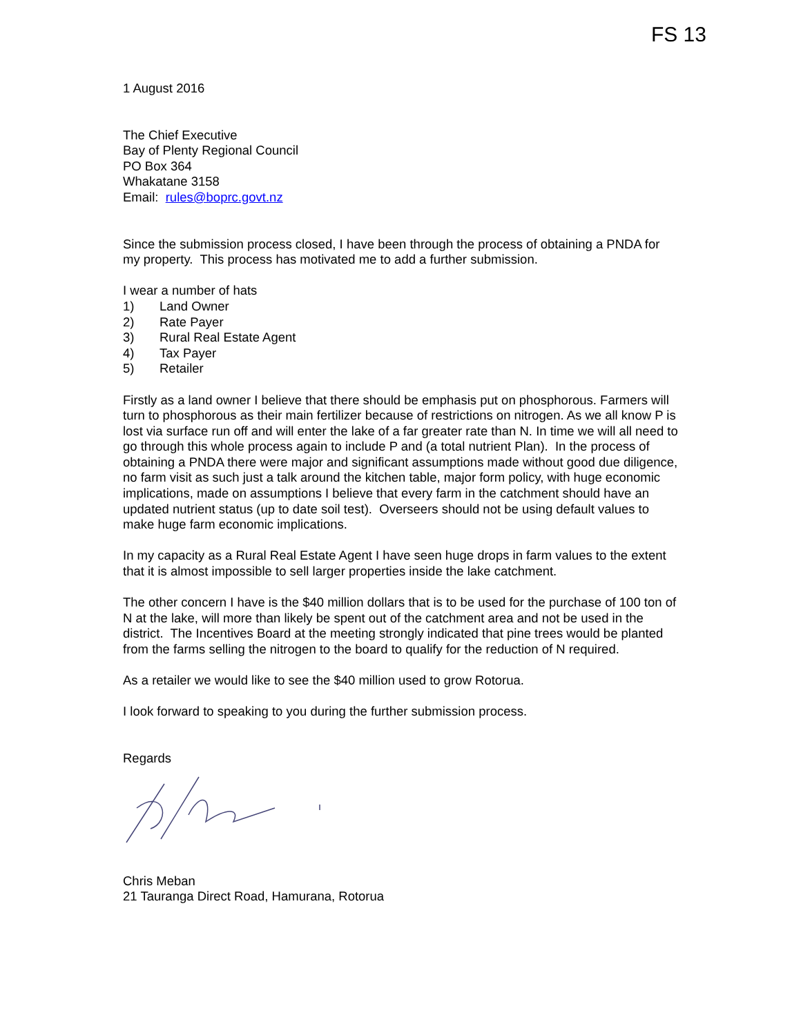FS 13
1 August 2016
The Chief Executive
Bay of Plenty Regional Council
PO Box 364
Whakatane 3158
Email: rules@boprc.govt.nz
Since the submission process closed, I have been through the process of obtaining a PNDA for my property. This process has motivated me to add a further submission.
I wear a number of hats
1) Land Owner
2) Rate Payer
3) Rural Real Estate Agent
4) Tax Payer
5) Retailer
Firstly as a land owner I believe that there should be emphasis put on phosphorous. Farmers will turn to phosphorous as their main fertilizer because of restrictions on nitrogen. As we all know P is lost via surface run off and will enter the lake of a far greater rate than N. In time we will all need to go through this whole process again to include P and (a total nutrient Plan). In the process of obtaining a PNDA there were major and significant assumptions made without good due diligence, no farm visit as such just a talk around the kitchen table, major form policy, with huge economic implications, made on assumptions I believe that every farm in the catchment should have an updated nutrient status (up to date soil test). Overseers should not be using default values to make huge farm economic implications.
In my capacity as a Rural Real Estate Agent I have seen huge drops in farm values to the extent that it is almost impossible to sell larger properties inside the lake catchment.
The other concern I have is the $40 million dollars that is to be used for the purchase of 100 ton of N at the lake, will more than likely be spent out of the catchment area and not be used in the district. The Incentives Board at the meeting strongly indicated that pine trees would be planted from the farms selling the nitrogen to the board to qualify for the reduction of N required.
As a retailer we would like to see the $40 million used to grow Rotorua.
I look forward to speaking to you during the further submission process.
Regards
Chris Meban
21 Tauranga Direct Road, Hamurana, Rotorua